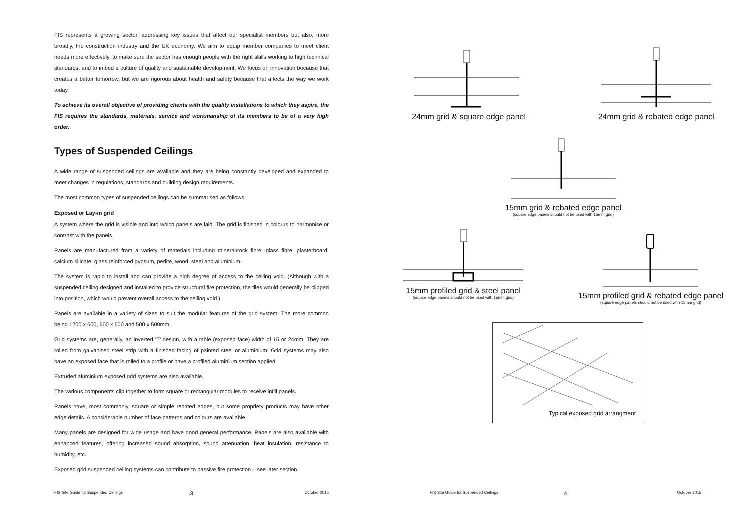FIS represents a growing sector, addressing key issues that affect our specialist members but also, more broadly, the construction industry and the UK economy. We aim to equip member companies to meet client needs more effectively, to make sure the sector has enough people with the right skills working to high technical standards, and to imbed a culture of quality and sustainable development. We focus on innovation because that creates a better tomorrow, but we are rigorous about health and safety because that affects the way we work today.
To achieve its overall objective of providing clients with the quality installations to which they aspire, the FIS requires the standards, materials, service and workmanship of its members to be of a very high order.
Types of Suspended Ceilings
A wide range of suspended ceilings are available and they are being constantly developed and expanded to meet changes in regulations, standards and building design requirements.
The most common types of suspended ceilings can be summarised as follows.
Exposed or Lay-in grid
A system where the grid is visible and into which panels are laid. The grid is finished in colours to harmonise or contrast with the panels.
Panels are manufactured from a variety of materials including mineral/rock fibre, glass fibre, plasterboard, calcium silicate, glass reinforced gypsum, perlite, wood, steel and aluminium.
The system is rapid to install and can provide a high degree of access to the ceiling void. (Although with a suspended ceiling designed and installed to provide structural fire protection, the tiles would generally be clipped into position, which would prevent overall access to the ceiling void.)
Panels are available in a variety of sizes to suit the modular features of the grid system. The more common being 1200 x 600, 600 x 600 and 500 x 500mm.
Grid systems are, generally, an inverted ‘T’ design, with a table (exposed face) width of 15 or 24mm. They are rolled from galvanised steel strip with a finished facing of painted steel or aluminium. Grid systems may also have an exposed face that is rolled to a profile or have a profiled aluminium section applied.
Extruded aluminium exposed grid systems are also available.
The various components clip together to form square or rectangular modules to receive infill panels.
Panels have, most commonly, square or simple rebated edges, but some propriety products may have other edge details. A considerable number of face patterns and colours are available.
Many panels are designed for wide usage and have good general performance. Panels are also available with enhanced features, offering increased sound absorption, sound attenuation, heat insulation, resistance to humidity, etc.
Exposed grid suspended ceiling systems can contribute to passive fire protection – see later section.
24mm grid & square edge panel 24mm grid & rebated edge panel
15mm grid & rebated edge panel
(square edge panels should not be used with 15mm grid)
15mm profiled grid & steel panel
(square edge panels should not be used with 15mm grid)
15mm profiled grid & rebated edge panel
(square edge panels should not be used with 15mm grid)
Typical exposed grid arrangment
FIS Site Guide for Suspended Ceilings
3
October 2015
FIS Site Guide for Suspended Ceilings
4
October 2015